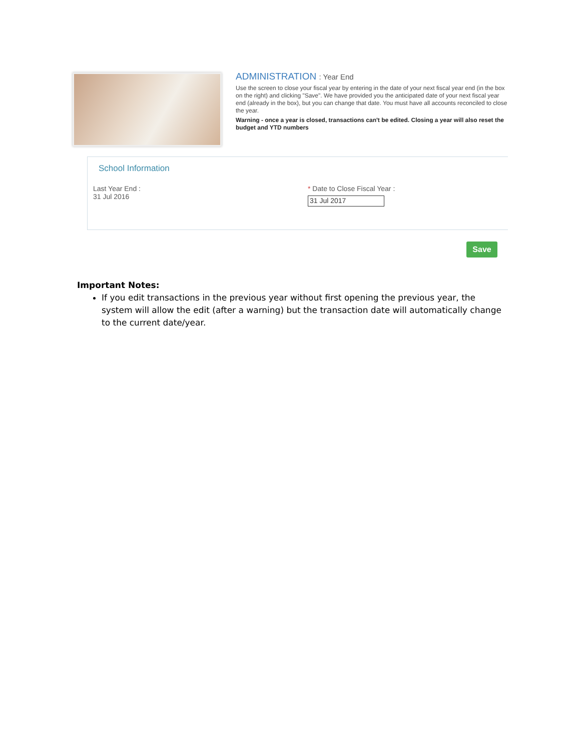ADMINISTRATION : Year End
Use the screen to close your fiscal year by entering in the date of your next fiscal year end (in the box on the right) and clicking "Save". We have provided you the anticipated date of your next fiscal year end (already in the box), but you can change that date. You must have all accounts reconciled to close the year.
Warning - once a year is closed, transactions can't be edited. Closing a year will also reset the budget and YTD numbers
School Information
Last Year End :
31 Jul 2016
* Date to Close Fiscal Year :
31 Jul 2017
Save
Important Notes:
If you edit transactions in the previous year without first opening the previous year, the system will allow the edit (after a warning) but the transaction date will automatically change to the current date/year.